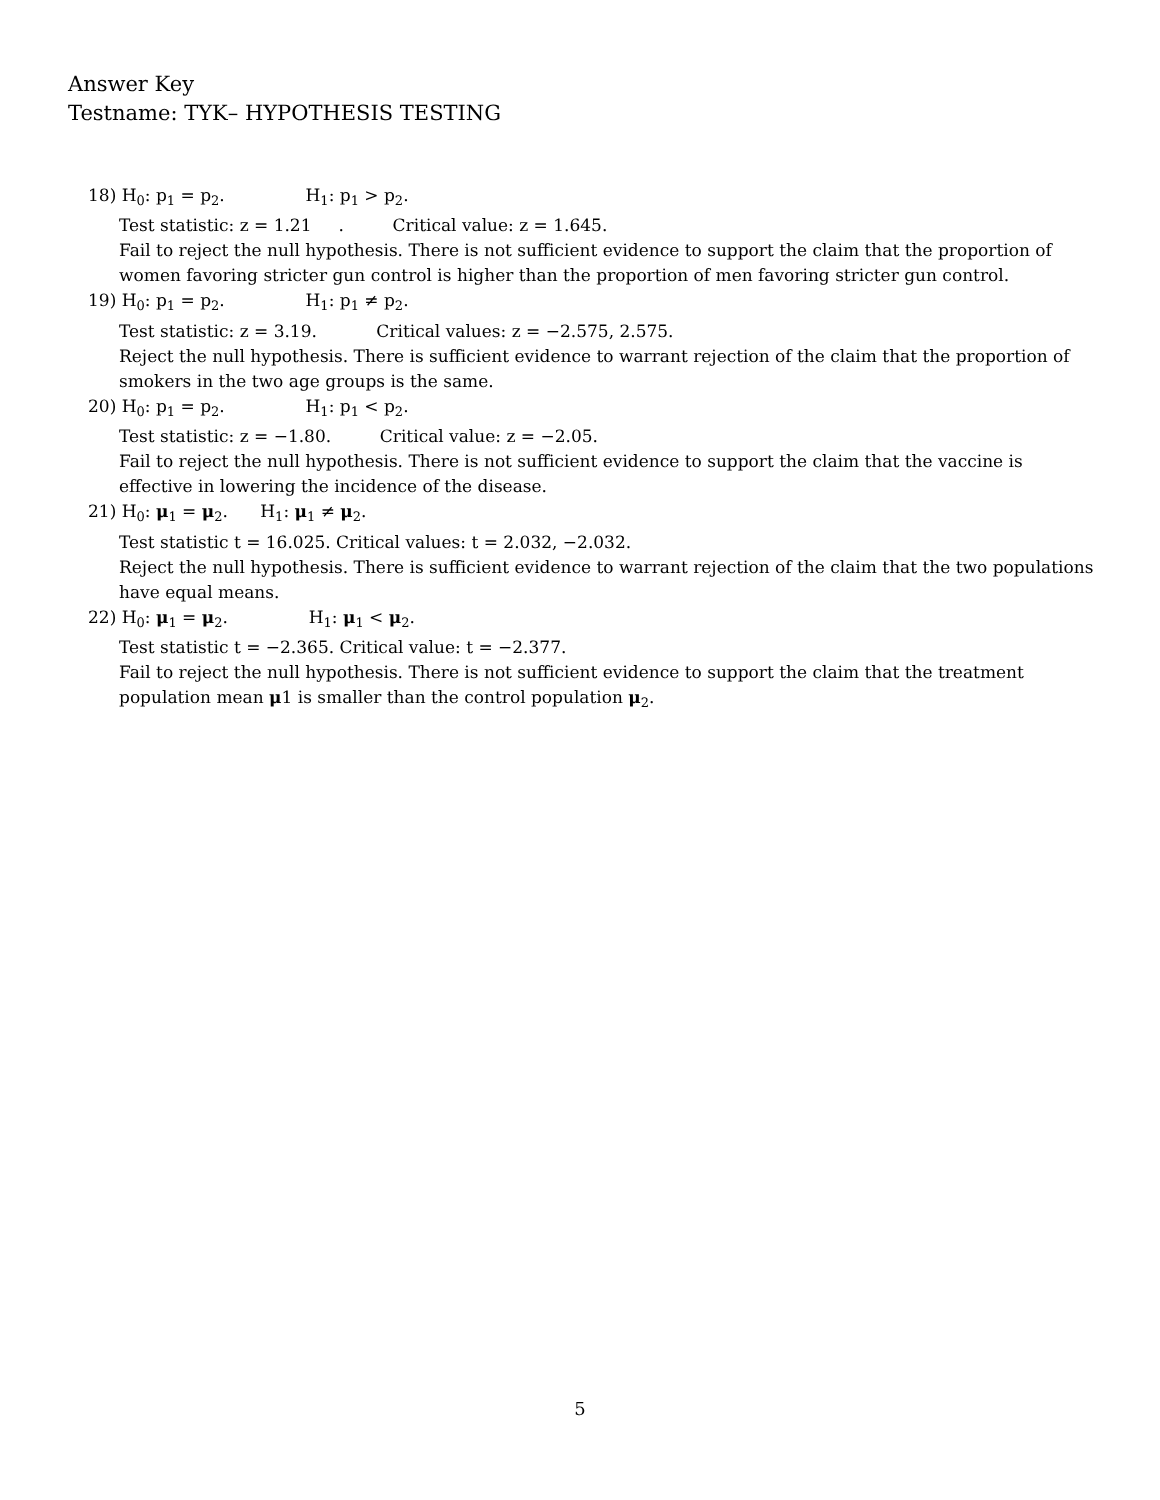Answer Key
Testname: TYK– HYPOTHESIS TESTING
18) H<sub>0</sub>: p<sub>1</sub> = p<sub>2</sub>. H<sub>1</sub>: p<sub>1</sub> > p<sub>2</sub>.
Test statistic: z = 1.21 . Critical value: z = 1.645.
Fail to reject the null hypothesis. There is not sufficient evidence to support the claim that the proportion of women favoring stricter gun control is higher than the proportion of men favoring stricter gun control.
19) H<sub>0</sub>: p<sub>1</sub> = p<sub>2</sub>. H<sub>1</sub>: p<sub>1</sub> ≠ p<sub>2</sub>.
Test statistic: z = 3.19. Critical values: z = −2.575, 2.575.
Reject the null hypothesis. There is sufficient evidence to warrant rejection of the claim that the proportion of smokers in the two age groups is the same.
20) H<sub>0</sub>: p<sub>1</sub> = p<sub>2</sub>. H<sub>1</sub>: p<sub>1</sub> < p<sub>2</sub>.
Test statistic: z = −1.80. Critical value: z = −2.05.
Fail to reject the null hypothesis. There is not sufficient evidence to support the claim that the vaccine is effective in lowering the incidence of the disease.
21) H<sub>0</sub>: μ<sub>1</sub> = μ<sub>2</sub>. H<sub>1</sub>: μ<sub>1</sub> ≠ μ<sub>2</sub>.
Test statistic t = 16.025. Critical values: t = 2.032, −2.032.
Reject the null hypothesis. There is sufficient evidence to warrant rejection of the claim that the two populations have equal means.
22) H<sub>0</sub>: μ<sub>1</sub> = μ<sub>2</sub>. H<sub>1</sub>: μ<sub>1</sub> < μ<sub>2</sub>.
Test statistic t = −2.365. Critical value: t = −2.377.
Fail to reject the null hypothesis. There is not sufficient evidence to support the claim that the treatment population mean μ1 is smaller than the control population μ<sub>2</sub>.
5